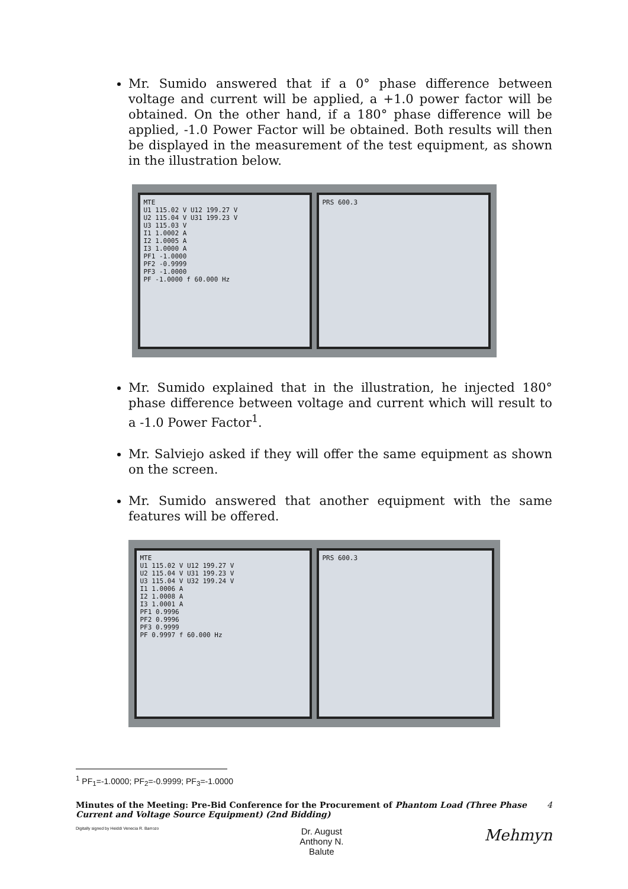Mr. Sumido answered that if a 0° phase difference between voltage and current will be applied, a +1.0 power factor will be obtained. On the other hand, if a 180° phase difference will be applied, -1.0 Power Factor will be obtained. Both results will then be displayed in the measurement of the test equipment, as shown in the illustration below.
MTE
U1 115.02 V U12 199.27 V
U2 115.04 V U31 199.23 V
U3 115.03 V
I1 1.0002 A
I2 1.0005 A
I3 1.0000 A
PF1 -1.0000
PF2 -0.9999
PF3 -1.0000
PF -1.0000 f 60.000 Hz
PRS 600.3
Mr. Sumido explained that in the illustration, he injected 180° phase difference between voltage and current which will result to a -1.0 Power Factor<sup>1</sup>.
Mr. Salviejo asked if they will offer the same equipment as shown on the screen.
Mr. Sumido answered that another equipment with the same features will be offered.
MTE
U1 115.02 V U12 199.27 V
U2 115.04 V U31 199.23 V
U3 115.04 V U32 199.24 V
I1 1.0006 A
I2 1.0008 A
I3 1.0001 A
PF1 0.9996
PF2 0.9996
PF3 0.9999
PF 0.9997 f 60.000 Hz
PRS 600.3
<sup>1</sup> PF<sub>1</sub>=-1.0000; PF<sub>2</sub>=-0.9999; PF<sub>3</sub>=-1.0000
Minutes of the Meeting: Pre-Bid Conference for the Procurement of Phantom Load (Three Phase Current and Voltage Source Equipment) (2nd Bidding) 4
Digitally signed by Heiddi Venecia R. Barrozo Dr. August
Anthony N.
Balute Mehmyn